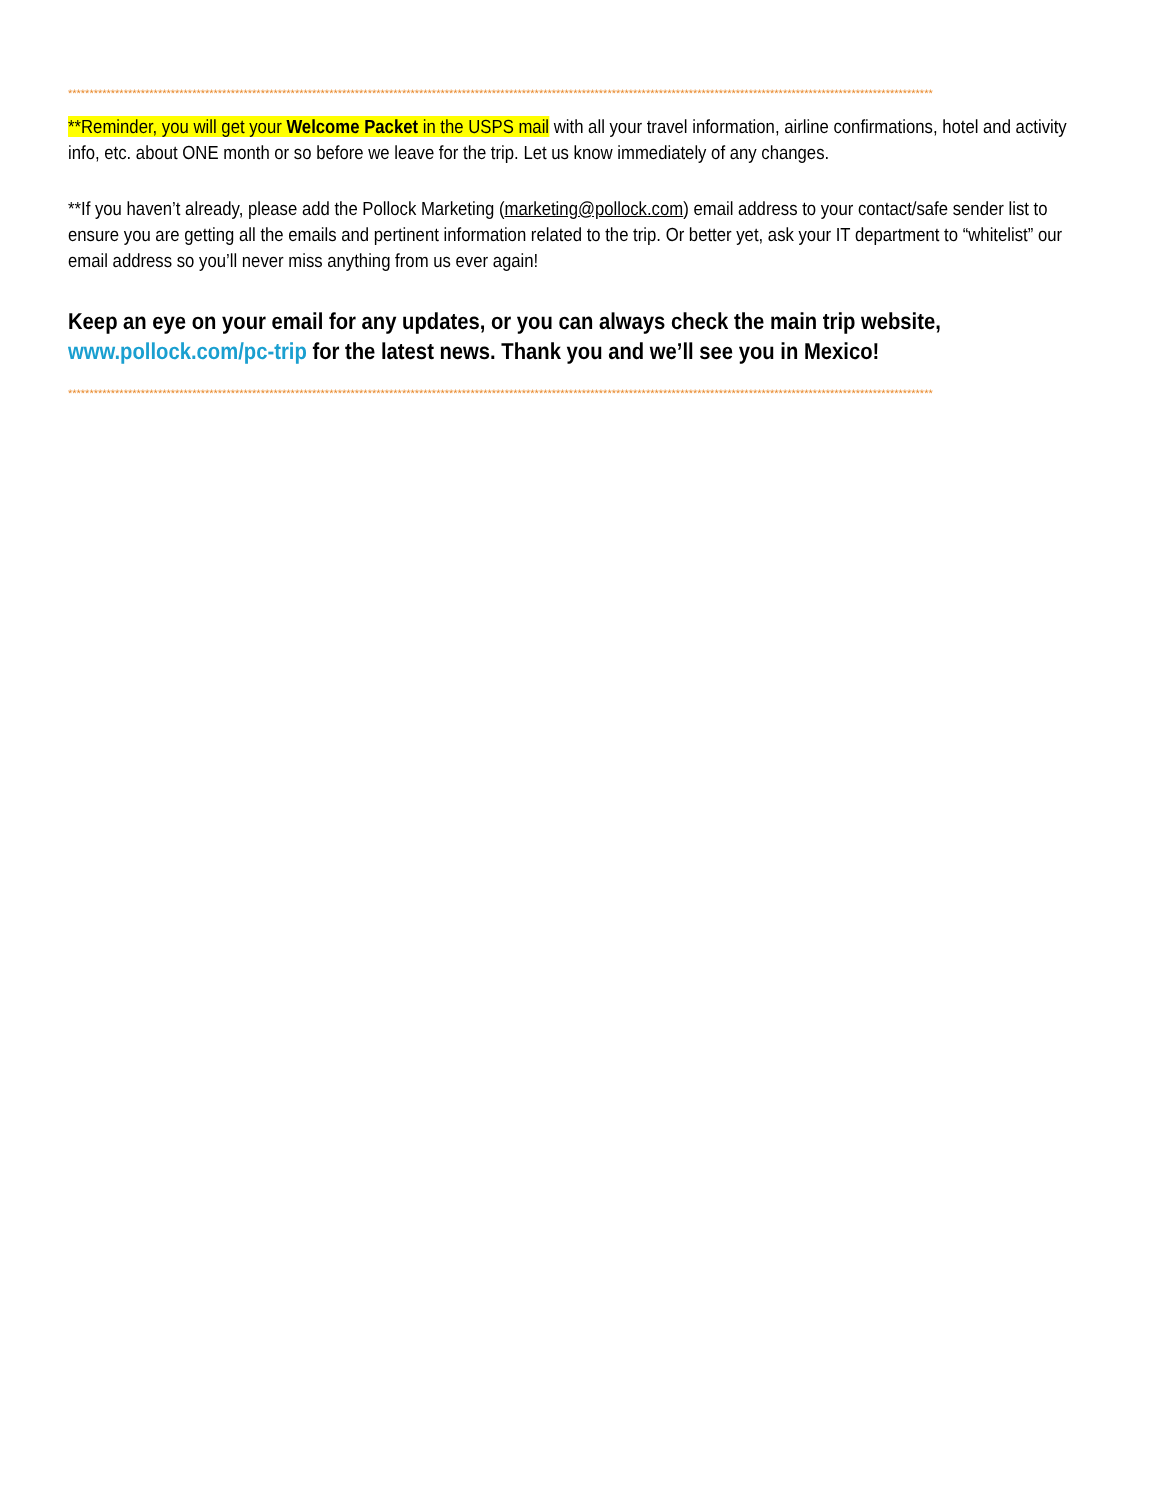**********************************************************************************************************************************************************************************************************
**Reminder, you will get your Welcome Packet in the USPS mail with all your travel information, airline confirmations, hotel and activity info, etc. about ONE month or so before we leave for the trip. Let us know immediately of any changes.
**If you haven’t already, please add the Pollock Marketing (marketing@pollock.com) email address to your contact/safe sender list to ensure you are getting all the emails and pertinent information related to the trip. Or better yet, ask your IT department to “whitelist” our email address so you’ll never miss anything from us ever again!
Keep an eye on your email for any updates, or you can always check the main trip website, www.pollock.com/pc-trip for the latest news. Thank you and we’ll see you in Mexico!
**********************************************************************************************************************************************************************************************************